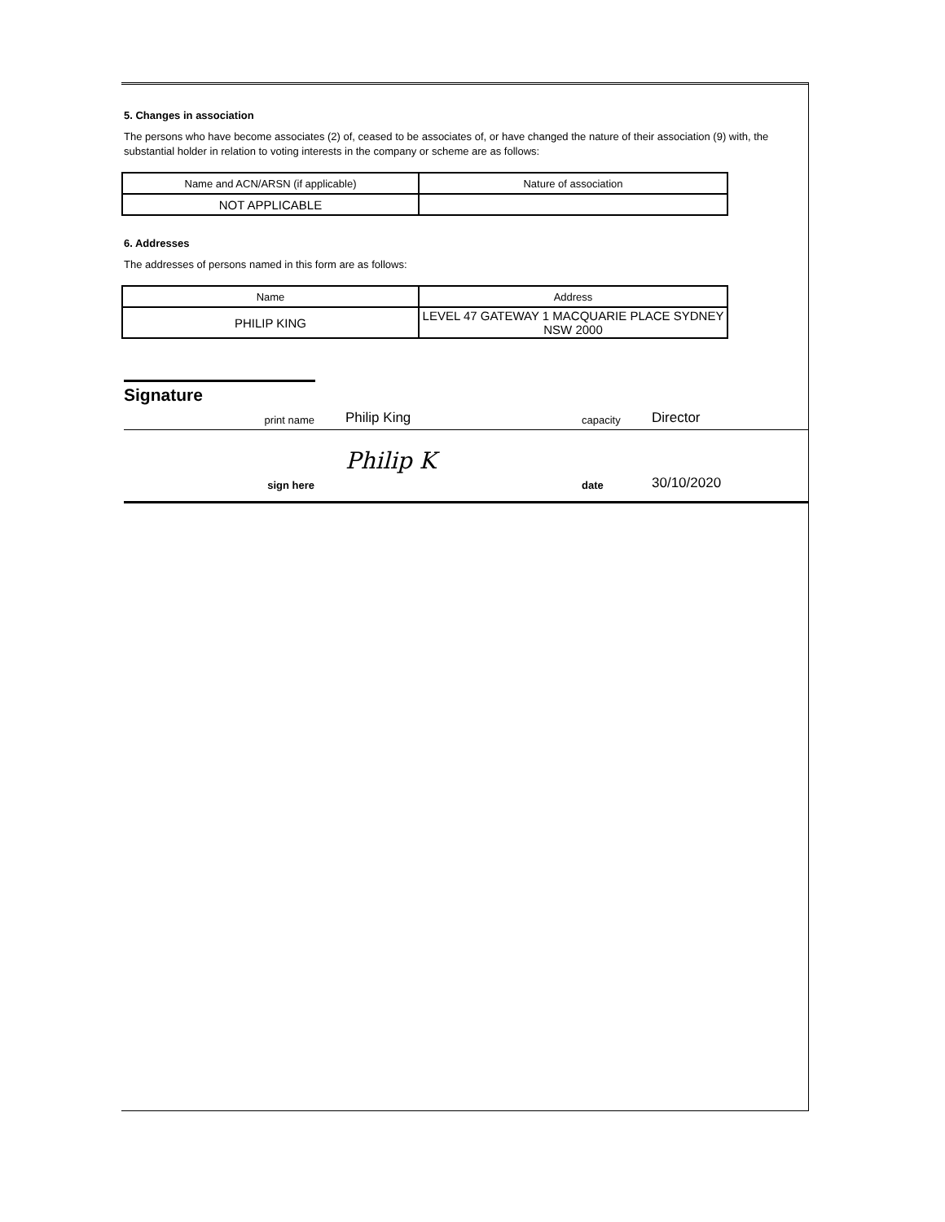5. Changes in association
The persons who have become associates (2) of, ceased to be associates of, or have changed the nature of their association (9) with, the substantial holder in relation to voting interests in the company or scheme are as follows:
| Name and ACN/ARSN (if applicable) | Nature of association |
| NOT APPLICABLE | |
6. Addresses
The addresses of persons named in this form are as follows:
| Name | Address |
| PHILIP KING | LEVEL 47 GATEWAY 1 MACQUARIE PLACE SYDNEY NSW 2000 |
Signature
print name
Philip King
capacity
Director
sign here
Philip K
date
30/10/2020